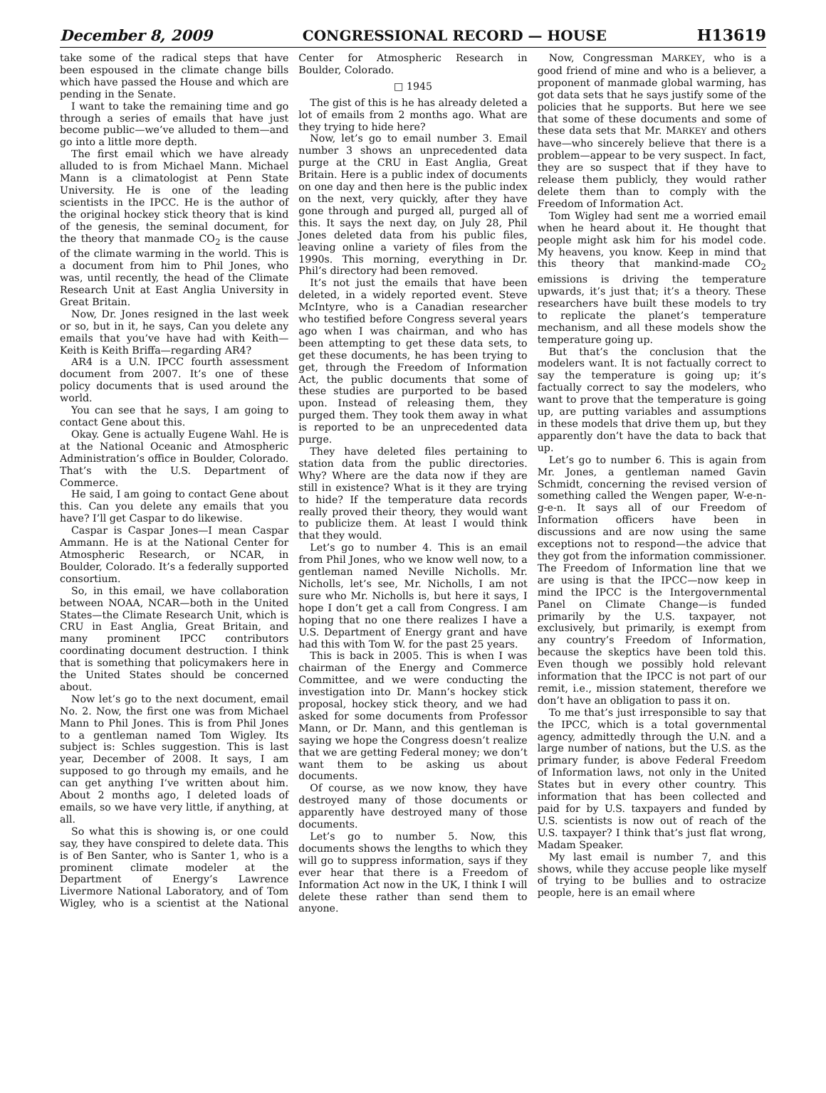December 8, 2009 CONGRESSIONAL RECORD — HOUSE H13619
take some of the radical steps that have been espoused in the climate change bills which have passed the House and which are pending in the Senate.
I want to take the remaining time and go through a series of emails that have just become public—we’ve alluded to them—and go into a little more depth.
The first email which we have already alluded to is from Michael Mann. Michael Mann is a climatologist at Penn State University. He is one of the leading scientists in the IPCC. He is the author of the original hockey stick theory that is kind of the genesis, the seminal document, for the theory that manmade CO<sub>2</sub> is the cause of the climate warming in the world. This is a document from him to Phil Jones, who was, until recently, the head of the Climate Research Unit at East Anglia University in Great Britain.
Now, Dr. Jones resigned in the last week or so, but in it, he says, Can you delete any emails that you’ve have had with Keith—Keith is Keith Briffa—regarding AR4?
AR4 is a U.N. IPCC fourth assessment document from 2007. It’s one of these policy documents that is used around the world.
You can see that he says, I am going to contact Gene about this.
Okay. Gene is actually Eugene Wahl. He is at the National Oceanic and Atmospheric Administration’s office in Boulder, Colorado. That’s with the U.S. Department of Commerce.
He said, I am going to contact Gene about this. Can you delete any emails that you have? I’ll get Caspar to do likewise.
Caspar is Caspar Jones—I mean Caspar Ammann. He is at the National Center for Atmospheric Research, or NCAR, in Boulder, Colorado. It’s a federally supported consortium.
So, in this email, we have collaboration between NOAA, NCAR—both in the United States—the Climate Research Unit, which is CRU in East Anglia, Great Britain, and many prominent IPCC contributors coordinating document destruction. I think that is something that policymakers here in the United States should be concerned about.
Now let’s go to the next document, email No. 2. Now, the first one was from Michael Mann to Phil Jones. This is from Phil Jones to a gentleman named Tom Wigley. Its subject is: Schles suggestion. This is last year, December of 2008. It says, I am supposed to go through my emails, and he can get anything I’ve written about him. About 2 months ago, I deleted loads of emails, so we have very little, if anything, at all.
So what this is showing is, or one could say, they have conspired to delete data. This is of Ben Santer, who is Santer 1, who is a prominent climate modeler at the Department of Energy’s Lawrence Livermore National Laboratory, and of Tom Wigley, who is a scientist at the National Center for Atmospheric Research in Boulder, Colorado.
□ 1945
The gist of this is he has already deleted a lot of emails from 2 months ago. What are they trying to hide here?
Now, let’s go to email number 3. Email number 3 shows an unprecedented data purge at the CRU in East Anglia, Great Britain. Here is a public index of documents on one day and then here is the public index on the next, very quickly, after they have gone through and purged all, purged all of this. It says the next day, on July 28, Phil Jones deleted data from his public files, leaving online a variety of files from the 1990s. This morning, everything in Dr. Phil’s directory had been removed.
It’s not just the emails that have been deleted, in a widely reported event. Steve McIntyre, who is a Canadian researcher who testified before Congress several years ago when I was chairman, and who has been attempting to get these data sets, to get these documents, he has been trying to get, through the Freedom of Information Act, the public documents that some of these studies are purported to be based upon. Instead of releasing them, they purged them. They took them away in what is reported to be an unprecedented data purge.
They have deleted files pertaining to station data from the public directories. Why? Where are the data now if they are still in existence? What is it they are trying to hide? If the temperature data records really proved their theory, they would want to publicize them. At least I would think that they would.
Let’s go to number 4. This is an email from Phil Jones, who we know well now, to a gentleman named Neville Nicholls. Mr. Nicholls, let’s see, Mr. Nicholls, I am not sure who Mr. Nicholls is, but here it says, I hope I don’t get a call from Congress. I am hoping that no one there realizes I have a U.S. Department of Energy grant and have had this with Tom W. for the past 25 years.
This is back in 2005. This is when I was chairman of the Energy and Commerce Committee, and we were conducting the investigation into Dr. Mann’s hockey stick proposal, hockey stick theory, and we had asked for some documents from Professor Mann, or Dr. Mann, and this gentleman is saying we hope the Congress doesn’t realize that we are getting Federal money; we don’t want them to be asking us about documents.
Of course, as we now know, they have destroyed many of those documents or apparently have destroyed many of those documents.
Let’s go to number 5. Now, this documents shows the lengths to which they will go to suppress information, says if they ever hear that there is a Freedom of Information Act now in the UK, I think I will delete these rather than send them to anyone.
Now, Congressman MARKEY, who is a good friend of mine and who is a believer, a proponent of manmade global warming, has got data sets that he says justify some of the policies that he supports. But here we see that some of these documents and some of these data sets that Mr. MARKEY and others have—who sincerely believe that there is a problem—appear to be very suspect. In fact, they are so suspect that if they have to release them publicly, they would rather delete them than to comply with the Freedom of Information Act.
Tom Wigley had sent me a worried email when he heard about it. He thought that people might ask him for his model code. My heavens, you know. Keep in mind that this theory that mankind-made CO<sub>2</sub> emissions is driving the temperature upwards, it’s just that; it’s a theory. These researchers have built these models to try to replicate the planet’s temperature mechanism, and all these models show the temperature going up.
But that’s the conclusion that the modelers want. It is not factually correct to say the temperature is going up; it’s factually correct to say the modelers, who want to prove that the temperature is going up, are putting variables and assumptions in these models that drive them up, but they apparently don’t have the data to back that up.
Let’s go to number 6. This is again from Mr. Jones, a gentleman named Gavin Schmidt, concerning the revised version of something called the Wengen paper, W-e-n-g-e-n. It says all of our Freedom of Information officers have been in discussions and are now using the same exceptions not to respond—the advice that they got from the information commissioner. The Freedom of Information line that we are using is that the IPCC—now keep in mind the IPCC is the Intergovernmental Panel on Climate Change—is funded primarily by the U.S. taxpayer, not exclusively, but primarily, is exempt from any country’s Freedom of Information, because the skeptics have been told this. Even though we possibly hold relevant information that the IPCC is not part of our remit, i.e., mission statement, therefore we don’t have an obligation to pass it on.
To me that’s just irresponsible to say that the IPCC, which is a total governmental agency, admittedly through the U.N. and a large number of nations, but the U.S. as the primary funder, is above Federal Freedom of Information laws, not only in the United States but in every other country. This information that has been collected and paid for by U.S. taxpayers and funded by U.S. scientists is now out of reach of the U.S. taxpayer? I think that’s just flat wrong, Madam Speaker.
My last email is number 7, and this shows, while they accuse people like myself of trying to be bullies and to ostracize people, here is an email where